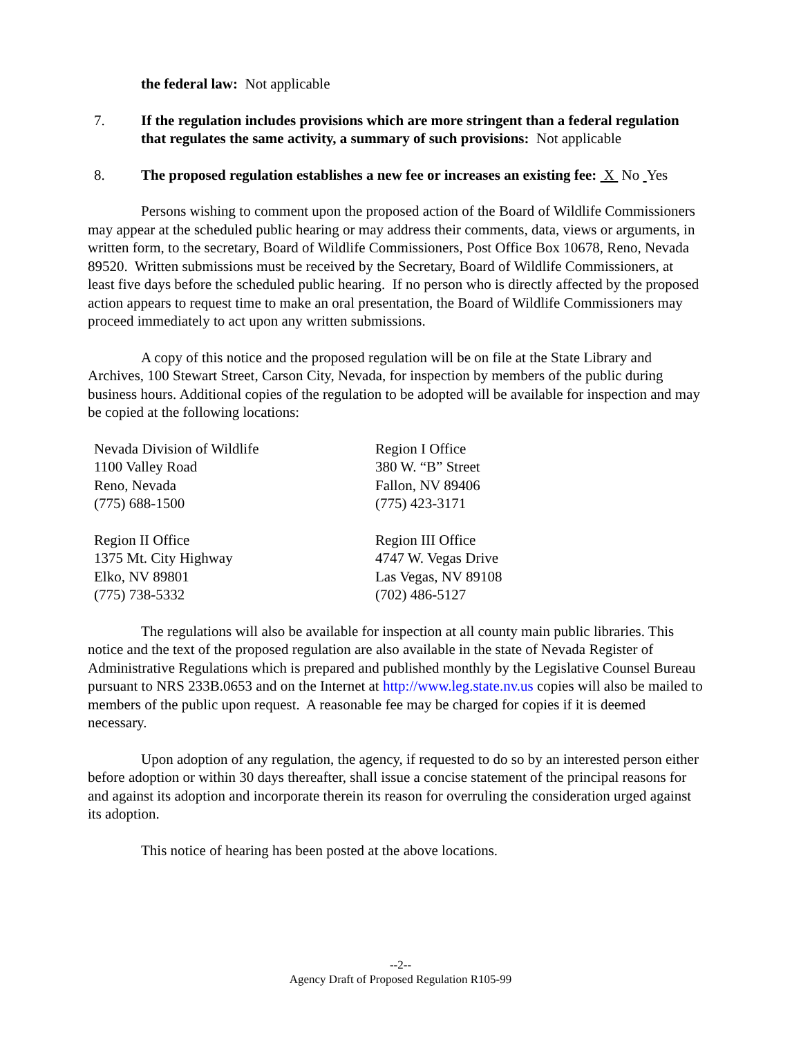the federal law: Not applicable
7. If the regulation includes provisions which are more stringent than a federal regulation that regulates the same activity, a summary of such provisions: Not applicable
8. The proposed regulation establishes a new fee or increases an existing fee: X No Yes
Persons wishing to comment upon the proposed action of the Board of Wildlife Commissioners may appear at the scheduled public hearing or may address their comments, data, views or arguments, in written form, to the secretary, Board of Wildlife Commissioners, Post Office Box 10678, Reno, Nevada 89520. Written submissions must be received by the Secretary, Board of Wildlife Commissioners, at least five days before the scheduled public hearing. If no person who is directly affected by the proposed action appears to request time to make an oral presentation, the Board of Wildlife Commissioners may proceed immediately to act upon any written submissions.
A copy of this notice and the proposed regulation will be on file at the State Library and Archives, 100 Stewart Street, Carson City, Nevada, for inspection by members of the public during business hours. Additional copies of the regulation to be adopted will be available for inspection and may be copied at the following locations:
Nevada Division of Wildlife
1100 Valley Road
Reno, Nevada
(775) 688-1500
Region I Office
380 W. “B” Street
Fallon, NV 89406
(775) 423-3171
Region II Office
1375 Mt. City Highway
Elko, NV 89801
(775) 738-5332
Region III Office
4747 W. Vegas Drive
Las Vegas, NV 89108
(702) 486-5127
The regulations will also be available for inspection at all county main public libraries. This notice and the text of the proposed regulation are also available in the state of Nevada Register of Administrative Regulations which is prepared and published monthly by the Legislative Counsel Bureau pursuant to NRS 233B.0653 and on the Internet at http://www.leg.state.nv.us copies will also be mailed to members of the public upon request. A reasonable fee may be charged for copies if it is deemed necessary.
Upon adoption of any regulation, the agency, if requested to do so by an interested person either before adoption or within 30 days thereafter, shall issue a concise statement of the principal reasons for and against its adoption and incorporate therein its reason for overruling the consideration urged against its adoption.
This notice of hearing has been posted at the above locations.
--2--
Agency Draft of Proposed Regulation R105-99